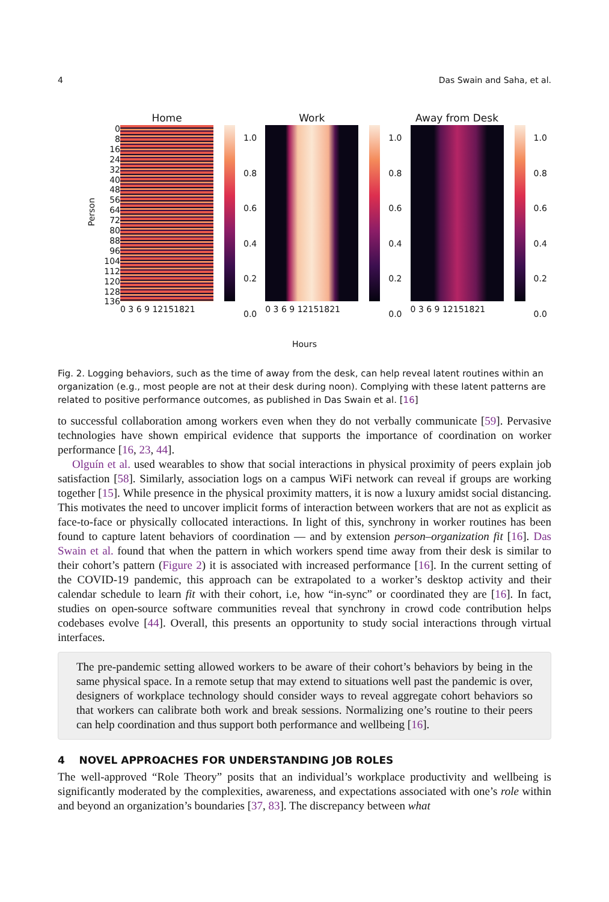4 Das Swain and Saha, et al.
Person
0
8
16
24
32
40
48
56
64
72
80
88
96
104
112
120
128
136
Home
0 3 6 9 12151821
1.0
0.8
0.6
0.4
0.2
0.0
Work
0 3 6 9 12151821
1.0
0.8
0.6
0.4
0.2
0.0
Away from Desk
0 3 6 9 12151821
1.0
0.8
0.6
0.4
0.2
0.0
Hours
Fig. 2. Logging behaviors, such as the time of away from the desk, can help reveal latent routines within an organization (e.g., most people are not at their desk during noon). Complying with these latent patterns are related to positive performance outcomes, as published in Das Swain et al. [16]
to successful collaboration among workers even when they do not verbally communicate [59]. Pervasive technologies have shown empirical evidence that supports the importance of coordination on worker performance [16, 23, 44].
Olguín et al. used wearables to show that social interactions in physical proximity of peers explain job satisfaction [58]. Similarly, association logs on a campus WiFi network can reveal if groups are working together [15]. While presence in the physical proximity matters, it is now a luxury amidst social distancing. This motivates the need to uncover implicit forms of interaction between workers that are not as explicit as face-to-face or physically collocated interactions. In light of this, synchrony in worker routines has been found to capture latent behaviors of coordination — and by extension person–organization fit [16]. Das Swain et al. found that when the pattern in which workers spend time away from their desk is similar to their cohort’s pattern (Figure 2) it is associated with increased performance [16]. In the current setting of the COVID-19 pandemic, this approach can be extrapolated to a worker’s desktop activity and their calendar schedule to learn fit with their cohort, i.e, how “in-sync” or coordinated they are [16]. In fact, studies on open-source software communities reveal that synchrony in crowd code contribution helps codebases evolve [44]. Overall, this presents an opportunity to study social interactions through virtual interfaces.
The pre-pandemic setting allowed workers to be aware of their cohort’s behaviors by being in the same physical space. In a remote setup that may extend to situations well past the pandemic is over, designers of workplace technology should consider ways to reveal aggregate cohort behaviors so that workers can calibrate both work and break sessions. Normalizing one’s routine to their peers can help coordination and thus support both performance and wellbeing [16].
4 NOVEL APPROACHES FOR UNDERSTANDING JOB ROLES
The well-approved “Role Theory” posits that an individual’s workplace productivity and wellbeing is significantly moderated by the complexities, awareness, and expectations associated with one’s role within and beyond an organization’s boundaries [37, 83]. The discrepancy between what